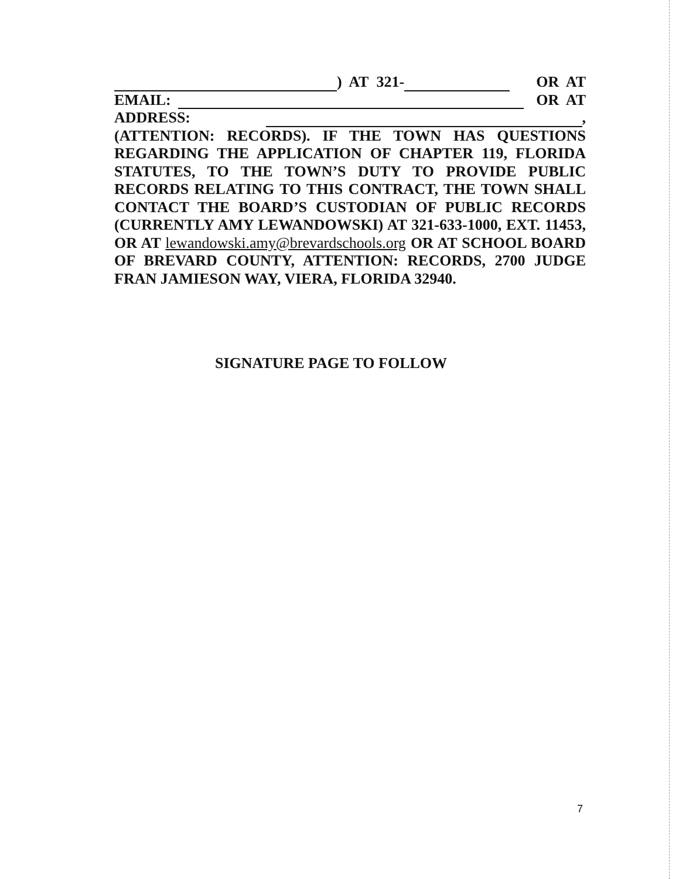) AT 321- OR AT
EMAIL: OR AT
ADDRESS: ,
(ATTENTION: RECORDS). IF THE TOWN HAS QUESTIONS REGARDING THE APPLICATION OF CHAPTER 119, FLORIDA STATUTES, TO THE TOWN’S DUTY TO PROVIDE PUBLIC RECORDS RELATING TO THIS CONTRACT, THE TOWN SHALL CONTACT THE BOARD’S CUSTODIAN OF PUBLIC RECORDS (CURRENTLY AMY LEWANDOWSKI) AT 321-633-1000, EXT. 11453, OR AT lewandowski.amy@brevardschools.org OR AT SCHOOL BOARD OF BREVARD COUNTY, ATTENTION: RECORDS, 2700 JUDGE FRAN JAMIESON WAY, VIERA, FLORIDA 32940.
SIGNATURE PAGE TO FOLLOW
7